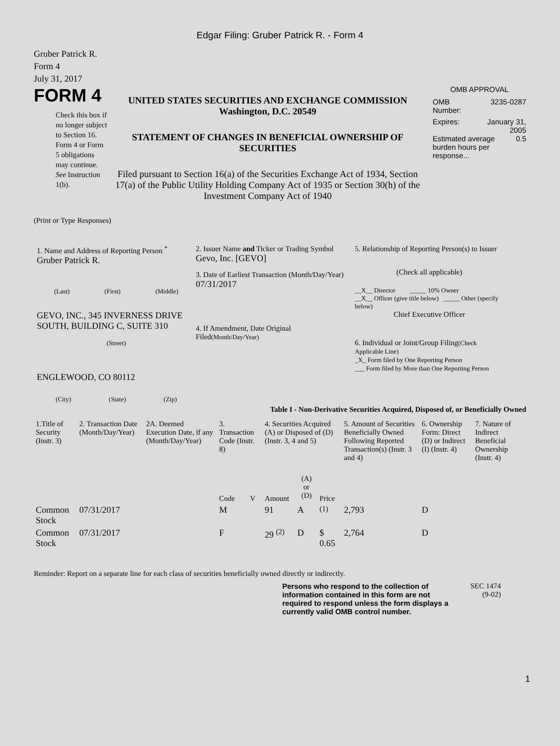Edgar Filing: Gruber Patrick R. - Form 4
Gruber Patrick R.
Form 4
July 31, 2017
FORM 4
Check this box if no longer subject to Section 16. Form 4 or Form 5 obligations may continue. See Instruction 1(b).
UNITED STATES SECURITIES AND EXCHANGE COMMISSION
Washington, D.C. 20549
STATEMENT OF CHANGES IN BENEFICIAL OWNERSHIP OF SECURITIES
Filed pursuant to Section 16(a) of the Securities Exchange Act of 1934, Section 17(a) of the Public Utility Holding Company Act of 1935 or Section 30(h) of the Investment Company Act of 1940
OMB APPROVAL
OMB
Number: 3235-0287
Expires: January 31,
2005
Estimated average burden hours per response... 0.5
(Print or Type Responses)
1. Name and Address of Reporting Person <sup>*</sup>
Gruber Patrick R.
(Last) (First) (Middle)
GEVO, INC., 345 INVERNESS DRIVE SOUTH, BUILDING C, SUITE 310
(Street)
ENGLEWOOD, CO 80112
(City) (State) (Zip)
2. Issuer Name and Ticker or Trading Symbol
Gevo, Inc. [GEVO]
3. Date of Earliest Transaction (Month/Day/Year)
07/31/2017
4. If Amendment, Date Original Filed(Month/Day/Year)
5. Relationship of Reporting Person(s) to Issuer
(Check all applicable)
__X__ Director _____ 10% Owner
__X__ Officer (give title below) _____ Other (specify below)
Chief Executive Officer
6. Individual or Joint/Group Filing(Check Applicable Line)
_X_ Form filed by One Reporting Person
___ Form filed by More than One Reporting Person
Table I - Non-Derivative Securities Acquired, Disposed of, or Beneficially Owned
| 1.Title of Security (Instr. 3) | 2. Transaction Date (Month/Day/Year) | 2A. Deemed Execution Date, if any (Month/Day/Year) | 3. Transaction Code (Instr. 8) | | 4. Securities Acquired (A) or Disposed of (D) (Instr. 3, 4 and 5) | | | 5. Amount of Securities Beneficially Owned Following Reported Transaction(s) (Instr. 3 and 4) | 6. Ownership Form: Direct (D) or Indirect (I) (Instr. 4) | 7. Nature of Indirect Beneficial Ownership (Instr. 4) |
| --- | --- | --- | --- | --- | --- | --- | --- | --- | --- | --- |
| | | | Code | V | Amount | (A) or (D) | Price | | | |
| Common Stock | 07/31/2017 | | M | | 91 | A | <sup>(1)</sup> | 2,793 | D | |
| Common Stock | 07/31/2017 | | F | | 29 <sup>(2)</sup> | D | $ 0.65 | 2,764 | D | |
Reminder: Report on a separate line for each class of securities beneficially owned directly or indirectly.
Persons who respond to the collection of information contained in this form are not required to respond unless the form displays a currently valid OMB control number.
SEC 1474
(9-02)
1